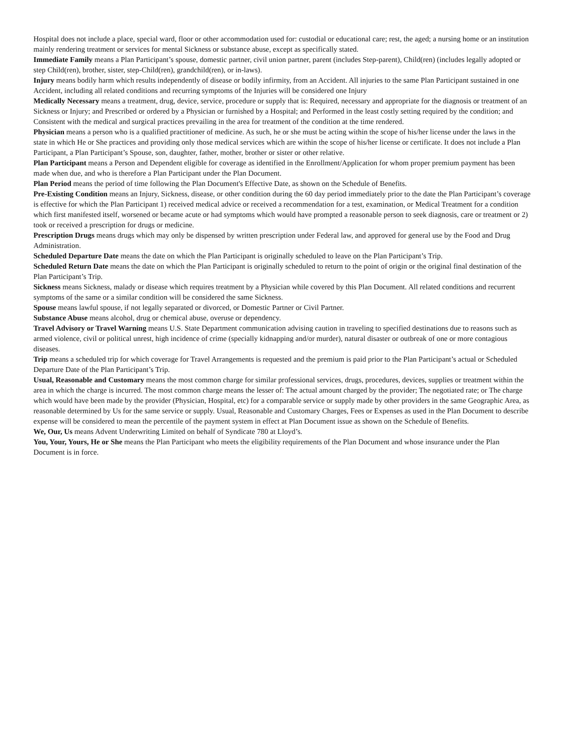Hospital does not include a place, special ward, floor or other accommodation used for: custodial or educational care; rest, the aged; a nursing home or an institution mainly rendering treatment or services for mental Sickness or substance abuse, except as specifically stated.
Immediate Family means a Plan Participant’s spouse, domestic partner, civil union partner, parent (includes Step-parent), Child(ren) (includes legally adopted or step Child(ren), brother, sister, step-Child(ren), grandchild(ren), or in-laws).
Injury means bodily harm which results independently of disease or bodily infirmity, from an Accident. All injuries to the same Plan Participant sustained in one Accident, including all related conditions and recurring symptoms of the Injuries will be considered one Injury
Medically Necessary means a treatment, drug, device, service, procedure or supply that is: Required, necessary and appropriate for the diagnosis or treatment of an Sickness or Injury; and Prescribed or ordered by a Physician or furnished by a Hospital; and Performed in the least costly setting required by the condition; and Consistent with the medical and surgical practices prevailing in the area for treatment of the condition at the time rendered.
Physician means a person who is a qualified practitioner of medicine. As such, he or she must be acting within the scope of his/her license under the laws in the state in which He or She practices and providing only those medical services which are within the scope of his/her license or certificate. It does not include a Plan Participant, a Plan Participant’s Spouse, son, daughter, father, mother, brother or sister or other relative.
Plan Participant means a Person and Dependent eligible for coverage as identified in the Enrollment/Application for whom proper premium payment has been made when due, and who is therefore a Plan Participant under the Plan Document.
Plan Period means the period of time following the Plan Document's Effective Date, as shown on the Schedule of Benefits.
Pre-Existing Condition means an Injury, Sickness, disease, or other condition during the 60 day period immediately prior to the date the Plan Participant’s coverage is effective for which the Plan Participant 1) received medical advice or received a recommendation for a test, examination, or Medical Treatment for a condition which first manifested itself, worsened or became acute or had symptoms which would have prompted a reasonable person to seek diagnosis, care or treatment or 2) took or received a prescription for drugs or medicine.
Prescription Drugs means drugs which may only be dispensed by written prescription under Federal law, and approved for general use by the Food and Drug Administration.
Scheduled Departure Date means the date on which the Plan Participant is originally scheduled to leave on the Plan Participant’s Trip.
Scheduled Return Date means the date on which the Plan Participant is originally scheduled to return to the point of origin or the original final destination of the Plan Participant’s Trip.
Sickness means Sickness, malady or disease which requires treatment by a Physician while covered by this Plan Document. All related conditions and recurrent symptoms of the same or a similar condition will be considered the same Sickness.
Spouse means lawful spouse, if not legally separated or divorced, or Domestic Partner or Civil Partner.
Substance Abuse means alcohol, drug or chemical abuse, overuse or dependency.
Travel Advisory or Travel Warning means U.S. State Department communication advising caution in traveling to specified destinations due to reasons such as armed violence, civil or political unrest, high incidence of crime (specially kidnapping and/or murder), natural disaster or outbreak of one or more contagious diseases.
Trip means a scheduled trip for which coverage for Travel Arrangements is requested and the premium is paid prior to the Plan Participant’s actual or Scheduled Departure Date of the Plan Participant’s Trip.
Usual, Reasonable and Customary means the most common charge for similar professional services, drugs, procedures, devices, supplies or treatment within the area in which the charge is incurred. The most common charge means the lesser of: The actual amount charged by the provider; The negotiated rate; or The charge which would have been made by the provider (Physician, Hospital, etc) for a comparable service or supply made by other providers in the same Geographic Area, as reasonable determined by Us for the same service or supply. Usual, Reasonable and Customary Charges, Fees or Expenses as used in the Plan Document to describe expense will be considered to mean the percentile of the payment system in effect at Plan Document issue as shown on the Schedule of Benefits.
We, Our, Us means Advent Underwriting Limited on behalf of Syndicate 780 at Lloyd’s.
You, Your, Yours, He or She means the Plan Participant who meets the eligibility requirements of the Plan Document and whose insurance under the Plan Document is in force.